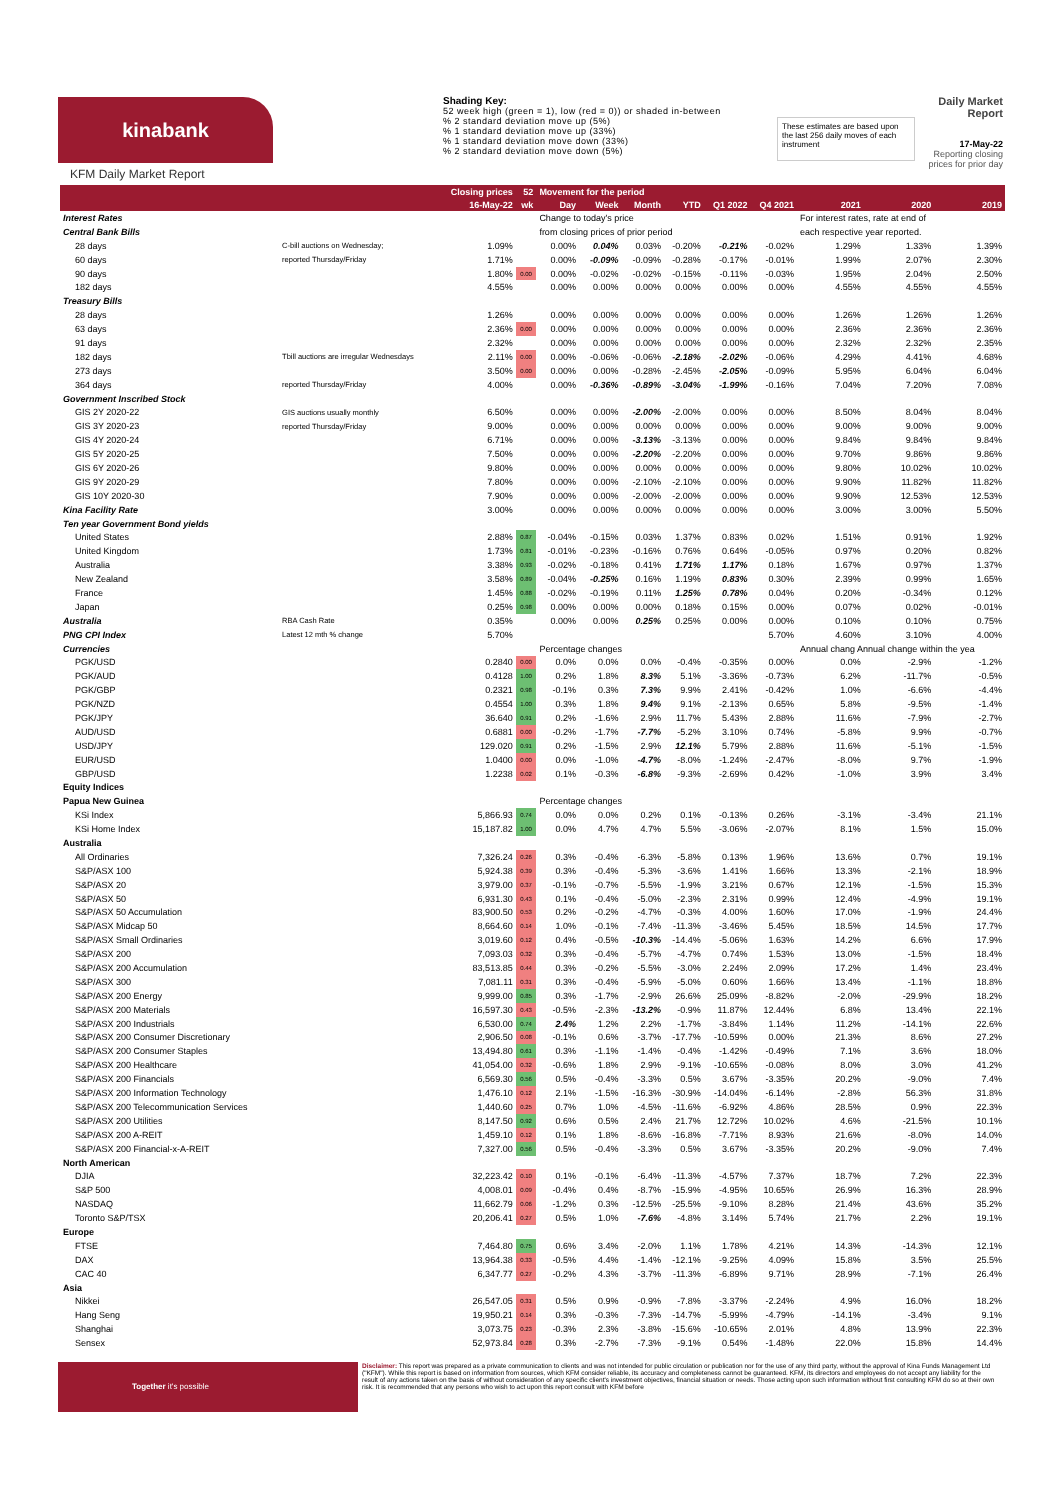kinabank
KFM Daily Market Report
Shading Key:
52 week high (green = 1), low (red = 0)) or shaded in-between
% 2 standard deviation move up (5%)
% 1 standard deviation move up (33%)
% 1 standard deviation move down (33%)
% 2 standard deviation move down (5%)
These estimates are based upon the last 256 daily moves of each instrument
Daily Market Report
17-May-22
Reporting closing
prices for prior day
| | | Closing prices | 52 | Movement for the period | | | | | | | | |
| --- | --- | --- | --- | --- | --- | --- | --- | --- | --- | --- | --- | --- |
| | | 16-May-22 | wk | Day | Week | Month | YTD | Q1 2022 | Q4 2021 | 2021 | 2020 | 2019 |
| Interest Rates | | | | Change to today's price | | | | | | For interest rates, rate at end of | | |
| Central Bank Bills | | | | from closing prices of prior period | | | | | | each respective year reported. | | |
| 28 days | C-bill auctions on Wednesday; | 1.09% | | 0.00% | 0.04% | 0.03% | -0.20% | -0.21% | -0.02% | 1.29% | 1.33% | 1.39% |
| 60 days | reported Thursday/Friday | 1.71% | | 0.00% | -0.09% | -0.09% | -0.28% | -0.17% | -0.01% | 1.99% | 2.07% | 2.30% |
| 90 days | | 1.80% | 0.00 | 0.00% | -0.02% | -0.02% | -0.15% | -0.11% | -0.03% | 1.95% | 2.04% | 2.50% |
| 182 days | | 4.55% | | 0.00% | 0.00% | 0.00% | 0.00% | 0.00% | 0.00% | 4.55% | 4.55% | 4.55% |
| Treasury Bills | | | | | | | | | | | | |
| 28 days | | 1.26% | | 0.00% | 0.00% | 0.00% | 0.00% | 0.00% | 0.00% | 1.26% | 1.26% | 1.26% |
| 63 days | | 2.36% | 0.00 | 0.00% | 0.00% | 0.00% | 0.00% | 0.00% | 0.00% | 2.36% | 2.36% | 2.36% |
| 91 days | | 2.32% | | 0.00% | 0.00% | 0.00% | 0.00% | 0.00% | 0.00% | 2.32% | 2.32% | 2.35% |
| 182 days | Tbill auctions are irregular Wednesdays | 2.11% | 0.00 | 0.00% | -0.06% | -0.06% | -2.18% | -2.02% | -0.06% | 4.29% | 4.41% | 4.68% |
| 273 days | | 3.50% | 0.00 | 0.00% | 0.00% | -0.28% | -2.45% | -2.05% | -0.09% | 5.95% | 6.04% | 6.04% |
| 364 days | reported Thursday/Friday | 4.00% | | 0.00% | -0.36% | -0.89% | -3.04% | -1.99% | -0.16% | 7.04% | 7.20% | 7.08% |
| Government Inscribed Stock | | | | | | | | | | | | |
| GIS 2Y 2020-22 | GIS auctions usually monthly | 6.50% | | 0.00% | 0.00% | -2.00% | -2.00% | 0.00% | 0.00% | 8.50% | 8.04% | 8.04% |
| GIS 3Y 2020-23 | reported Thursday/Friday | 9.00% | | 0.00% | 0.00% | 0.00% | 0.00% | 0.00% | 0.00% | 9.00% | 9.00% | 9.00% |
| GIS 4Y 2020-24 | | 6.71% | | 0.00% | 0.00% | -3.13% | -3.13% | 0.00% | 0.00% | 9.84% | 9.84% | 9.84% |
| GIS 5Y 2020-25 | | 7.50% | | 0.00% | 0.00% | -2.20% | -2.20% | 0.00% | 0.00% | 9.70% | 9.86% | 9.86% |
| GIS 6Y 2020-26 | | 9.80% | | 0.00% | 0.00% | 0.00% | 0.00% | 0.00% | 0.00% | 9.80% | 10.02% | 10.02% |
| GIS 9Y 2020-29 | | 7.80% | | 0.00% | 0.00% | -2.10% | -2.10% | 0.00% | 0.00% | 9.90% | 11.82% | 11.82% |
| GIS 10Y 2020-30 | | 7.90% | | 0.00% | 0.00% | -2.00% | -2.00% | 0.00% | 0.00% | 9.90% | 12.53% | 12.53% |
| Kina Facility Rate | | 3.00% | | 0.00% | 0.00% | 0.00% | 0.00% | 0.00% | 0.00% | 3.00% | 3.00% | 5.50% |
| Ten year Government Bond yields | | | | | | | | | | | | |
| United States | | 2.88% | 0.87 | -0.04% | -0.15% | 0.03% | 1.37% | 0.83% | 0.02% | 1.51% | 0.91% | 1.92% |
| United Kingdom | | 1.73% | 0.81 | -0.01% | -0.23% | -0.16% | 0.76% | 0.64% | -0.05% | 0.97% | 0.20% | 0.82% |
| Australia | | 3.38% | 0.93 | -0.02% | -0.18% | 0.41% | 1.71% | 1.17% | 0.18% | 1.67% | 0.97% | 1.37% |
| New Zealand | | 3.58% | 0.89 | -0.04% | -0.25% | 0.16% | 1.19% | 0.83% | 0.30% | 2.39% | 0.99% | 1.65% |
| France | | 1.45% | 0.88 | -0.02% | -0.19% | 0.11% | 1.25% | 0.78% | 0.04% | 0.20% | -0.34% | 0.12% |
| Japan | | 0.25% | 0.98 | 0.00% | 0.00% | 0.00% | 0.18% | 0.15% | 0.00% | 0.07% | 0.02% | -0.01% |
| Australia | RBA Cash Rate | 0.35% | | 0.00% | 0.00% | 0.25% | 0.25% | 0.00% | 0.00% | 0.10% | 0.10% | 0.75% |
| PNG CPI Index | Latest 12 mth % change | 5.70% | | | | | | | 5.70% | 4.60% | 3.10% | 4.00% |
| Currencies | | | | Percentage changes | | | | | | Annual chang Annual change within the yea | | |
| PGK/USD | | 0.2840 | 0.00 | 0.0% | 0.0% | 0.0% | -0.4% | -0.35% | 0.00% | 0.0% | -2.9% | -1.2% |
| PGK/AUD | | 0.4128 | 1.00 | 0.2% | 1.8% | 8.3% | 5.1% | -3.36% | -0.73% | 6.2% | -11.7% | -0.5% |
| PGK/GBP | | 0.2321 | 0.98 | -0.1% | 0.3% | 7.3% | 9.9% | 2.41% | -0.42% | 1.0% | -6.6% | -4.4% |
| PGK/NZD | | 0.4554 | 1.00 | 0.3% | 1.8% | 9.4% | 9.1% | -2.13% | 0.65% | 5.8% | -9.5% | -1.4% |
| PGK/JPY | | 36.640 | 0.91 | 0.2% | -1.6% | 2.9% | 11.7% | 5.43% | 2.88% | 11.6% | -7.9% | -2.7% |
| AUD/USD | | 0.6881 | 0.00 | -0.2% | -1.7% | -7.7% | -5.2% | 3.10% | 0.74% | -5.8% | 9.9% | -0.7% |
| USD/JPY | | 129.020 | 0.91 | 0.2% | -1.5% | 2.9% | 12.1% | 5.79% | 2.88% | 11.6% | -5.1% | -1.5% |
| EUR/USD | | 1.0400 | 0.00 | 0.0% | -1.0% | -4.7% | -8.0% | -1.24% | -2.47% | -8.0% | 9.7% | -1.9% |
| GBP/USD | | 1.2238 | 0.02 | 0.1% | -0.3% | -6.8% | -9.3% | -2.69% | 0.42% | -1.0% | 3.9% | 3.4% |
| Equity Indices | | | | | | | | | | | | |
| Papua New Guinea | | | | Percentage changes | | | | | | | | |
| KSi Index | | 5,866.93 | 0.74 | 0.0% | 0.0% | 0.2% | 0.1% | -0.13% | 0.26% | -3.1% | -3.4% | 21.1% |
| KSi Home Index | | 15,187.82 | 1.00 | 0.0% | 4.7% | 4.7% | 5.5% | -3.06% | -2.07% | 8.1% | 1.5% | 15.0% |
| Australia | | | | | | | | | | | | |
| All Ordinaries | | 7,326.24 | 0.26 | 0.3% | -0.4% | -6.3% | -5.8% | 0.13% | 1.96% | 13.6% | 0.7% | 19.1% |
| S&P/ASX 100 | | 5,924.38 | 0.39 | 0.3% | -0.4% | -5.3% | -3.6% | 1.41% | 1.66% | 13.3% | -2.1% | 18.9% |
| S&P/ASX 20 | | 3,979.00 | 0.37 | -0.1% | -0.7% | -5.5% | -1.9% | 3.21% | 0.67% | 12.1% | -1.5% | 15.3% |
| S&P/ASX 50 | | 6,931.30 | 0.43 | 0.1% | -0.4% | -5.0% | -2.3% | 2.31% | 0.99% | 12.4% | -4.9% | 19.1% |
| S&P/ASX 50 Accumulation | | 83,900.50 | 0.53 | 0.2% | -0.2% | -4.7% | -0.3% | 4.00% | 1.60% | 17.0% | -1.9% | 24.4% |
| S&P/ASX Midcap 50 | | 8,664.60 | 0.14 | 1.0% | -0.1% | -7.4% | -11.3% | -3.46% | 5.45% | 18.5% | 14.5% | 17.7% |
| S&P/ASX Small Ordinaries | | 3,019.60 | 0.12 | 0.4% | -0.5% | -10.3% | -14.4% | -5.06% | 1.63% | 14.2% | 6.6% | 17.9% |
| S&P/ASX 200 | | 7,093.03 | 0.32 | 0.3% | -0.4% | -5.7% | -4.7% | 0.74% | 1.53% | 13.0% | -1.5% | 18.4% |
| S&P/ASX 200 Accumulation | | 83,513.85 | 0.44 | 0.3% | -0.2% | -5.5% | -3.0% | 2.24% | 2.09% | 17.2% | 1.4% | 23.4% |
| S&P/ASX 300 | | 7,081.11 | 0.31 | 0.3% | -0.4% | -5.9% | -5.0% | 0.60% | 1.66% | 13.4% | -1.1% | 18.8% |
| S&P/ASX 200 Energy | | 9,999.00 | 0.85 | 0.3% | -1.7% | -2.9% | 26.6% | 25.09% | -8.82% | -2.0% | -29.9% | 18.2% |
| S&P/ASX 200 Materials | | 16,597.30 | 0.43 | -0.5% | -2.3% | -13.2% | -0.9% | 11.87% | 12.44% | 6.8% | 13.4% | 22.1% |
| S&P/ASX 200 Industrials | | 6,530.00 | 0.74 | 2.4% | 1.2% | 2.2% | -1.7% | -3.84% | 1.14% | 11.2% | -14.1% | 22.6% |
| S&P/ASX 200 Consumer Discretionary | | 2,906.50 | 0.08 | -0.1% | 0.6% | -3.7% | -17.7% | -10.59% | 0.00% | 21.3% | 8.6% | 27.2% |
| S&P/ASX 200 Consumer Staples | | 13,494.80 | 0.61 | 0.3% | -1.1% | -1.4% | -0.4% | -1.42% | -0.49% | 7.1% | 3.6% | 18.0% |
| S&P/ASX 200 Healthcare | | 41,054.00 | 0.32 | -0.6% | 1.8% | 2.9% | -9.1% | -10.65% | -0.08% | 8.0% | 3.0% | 41.2% |
| S&P/ASX 200 Financials | | 6,569.30 | 0.56 | 0.5% | -0.4% | -3.3% | 0.5% | 3.67% | -3.35% | 20.2% | -9.0% | 7.4% |
| S&P/ASX 200 Information Technology | | 1,476.10 | 0.12 | 2.1% | -1.5% | -16.3% | -30.9% | -14.04% | -6.14% | -2.8% | 56.3% | 31.8% |
| S&P/ASX 200 Telecommunication Services | | 1,440.60 | 0.25 | 0.7% | 1.0% | -4.5% | -11.6% | -6.92% | 4.86% | 28.5% | 0.9% | 22.3% |
| S&P/ASX 200 Utilities | | 8,147.50 | 0.92 | 0.6% | 0.5% | 2.4% | 21.7% | 12.72% | 10.02% | 4.6% | -21.5% | 10.1% |
| S&P/ASX 200 A-REIT | | 1,459.10 | 0.12 | 0.1% | 1.8% | -8.6% | -16.8% | -7.71% | 8.93% | 21.6% | -8.0% | 14.0% |
| S&P/ASX 200 Financial-x-A-REIT | | 7,327.00 | 0.56 | 0.5% | -0.4% | -3.3% | 0.5% | 3.67% | -3.35% | 20.2% | -9.0% | 7.4% |
| North American | | | | | | | | | | | | |
| DJIA | | 32,223.42 | 0.10 | 0.1% | -0.1% | -6.4% | -11.3% | -4.57% | 7.37% | 18.7% | 7.2% | 22.3% |
| S&P 500 | | 4,008.01 | 0.09 | -0.4% | 0.4% | -8.7% | -15.9% | -4.95% | 10.65% | 26.9% | 16.3% | 28.9% |
| NASDAQ | | 11,662.79 | 0.06 | -1.2% | 0.3% | -12.5% | -25.5% | -9.10% | 8.28% | 21.4% | 43.6% | 35.2% |
| Toronto S&P/TSX | | 20,206.41 | 0.27 | 0.5% | 1.0% | -7.6% | -4.8% | 3.14% | 5.74% | 21.7% | 2.2% | 19.1% |
| Europe | | | | | | | | | | | | |
| FTSE | | 7,464.80 | 0.75 | 0.6% | 3.4% | -2.0% | 1.1% | 1.78% | 4.21% | 14.3% | -14.3% | 12.1% |
| DAX | | 13,964.38 | 0.33 | -0.5% | 4.4% | -1.4% | -12.1% | -9.25% | 4.09% | 15.8% | 3.5% | 25.5% |
| CAC 40 | | 6,347.77 | 0.27 | -0.2% | 4.3% | -3.7% | -11.3% | -6.89% | 9.71% | 28.9% | -7.1% | 26.4% |
| Asia | | | | | | | | | | | | |
| Nikkei | | 26,547.05 | 0.31 | 0.5% | 0.9% | -0.9% | -7.8% | -3.37% | -2.24% | 4.9% | 16.0% | 18.2% |
| Hang Seng | | 19,950.21 | 0.14 | 0.3% | -0.3% | -7.3% | -14.7% | -5.99% | -4.79% | -14.1% | -3.4% | 9.1% |
| Shanghai | | 3,073.75 | 0.23 | -0.3% | 2.3% | -3.8% | -15.6% | -10.65% | 2.01% | 4.8% | 13.9% | 22.3% |
| Sensex | | 52,973.84 | 0.28 | 0.3% | -2.7% | -7.3% | -9.1% | 0.54% | -1.48% | 22.0% | 15.8% | 14.4% |
Together it's possible
Disclaimer: This report was prepared as a private communication to clients and was not intended for public circulation or publication nor for the use of any third party, without the approval of Kina Funds Management Ltd ("KFM"). While this report is based on information from sources, which KFM consider reliable, its accuracy and completeness cannot be guaranteed. KFM, its directors and employees do not accept any liability for the result of any actions taken on the basis of without consideration of any specific client's investment objectives, financial situation or needs. Those acting upon such information without first consulting KFM do so at their own risk. It is recommended that any persons who wish to act upon this report consult with KFM before